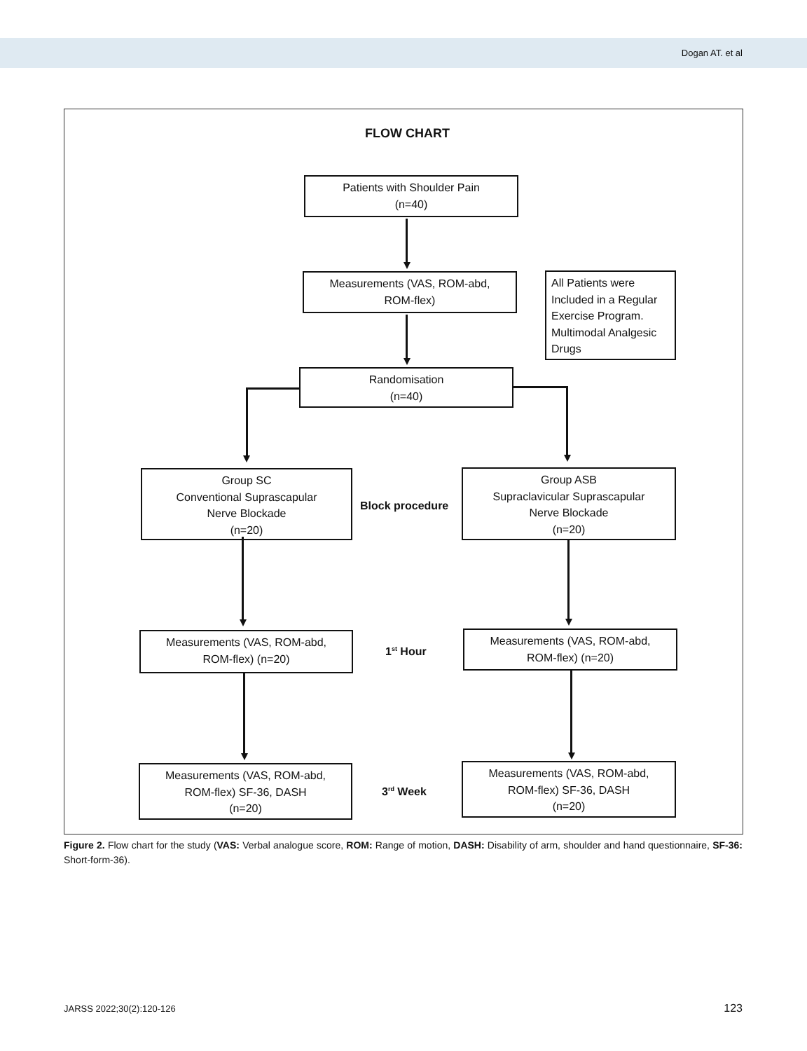Dogan AT. et al
FLOW CHART
Patients with Shoulder Pain
(n=40)
Measurements (VAS, ROM-abd,
ROM-flex)
All Patients were Included in a Regular Exercise Program. Multimodal Analgesic Drugs
Randomisation
(n=40)
Group SC
Conventional Suprascapular
Nerve Blockade
(n=20)
Block procedure
Group ASB
Supraclavicular Suprascapular
Nerve Blockade
(n=20)
Measurements (VAS, ROM-abd,
ROM-flex) (n=20)
1<sup>st</sup> Hour
Measurements (VAS, ROM-abd,
ROM-flex) (n=20)
Measurements (VAS, ROM-abd,
ROM-flex) SF-36, DASH
(n=20)
3<sup>rd</sup> Week
Measurements (VAS, ROM-abd,
ROM-flex) SF-36, DASH
(n=20)
Figure 2. Flow chart for the study (VAS: Verbal analogue score, ROM: Range of motion, DASH: Disability of arm, shoulder and hand questionnaire, SF-36: Short-form-36).
JARSS 2022;30(2):120-126 123